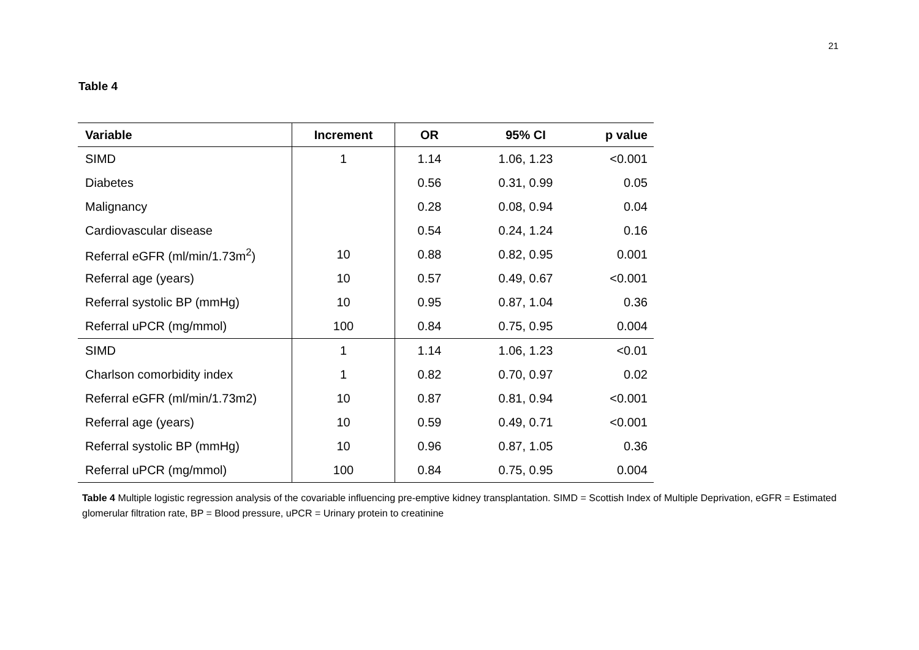21
Table 4
| Variable | Increment | OR | 95% CI | p value |
| --- | --- | --- | --- | --- |
| SIMD | 1 | 1.14 | 1.06, 1.23 | <0.001 |
| Diabetes | | 0.56 | 0.31, 0.99 | 0.05 |
| Malignancy | | 0.28 | 0.08, 0.94 | 0.04 |
| Cardiovascular disease | | 0.54 | 0.24, 1.24 | 0.16 |
| Referral eGFR (ml/min/1.73m<sup>2</sup>) | 10 | 0.88 | 0.82, 0.95 | 0.001 |
| Referral age (years) | 10 | 0.57 | 0.49, 0.67 | <0.001 |
| Referral systolic BP (mmHg) | 10 | 0.95 | 0.87, 1.04 | 0.36 |
| Referral uPCR (mg/mmol) | 100 | 0.84 | 0.75, 0.95 | 0.004 |
| SIMD | 1 | 1.14 | 1.06, 1.23 | <0.01 |
| Charlson comorbidity index | 1 | 0.82 | 0.70, 0.97 | 0.02 |
| Referral eGFR (ml/min/1.73m2) | 10 | 0.87 | 0.81, 0.94 | <0.001 |
| Referral age (years) | 10 | 0.59 | 0.49, 0.71 | <0.001 |
| Referral systolic BP (mmHg) | 10 | 0.96 | 0.87, 1.05 | 0.36 |
| Referral uPCR (mg/mmol) | 100 | 0.84 | 0.75, 0.95 | 0.004 |
Table 4 Multiple logistic regression analysis of the covariable influencing pre-emptive kidney transplantation. SIMD = Scottish Index of Multiple Deprivation, eGFR = Estimated glomerular filtration rate, BP = Blood pressure, uPCR = Urinary protein to creatinine